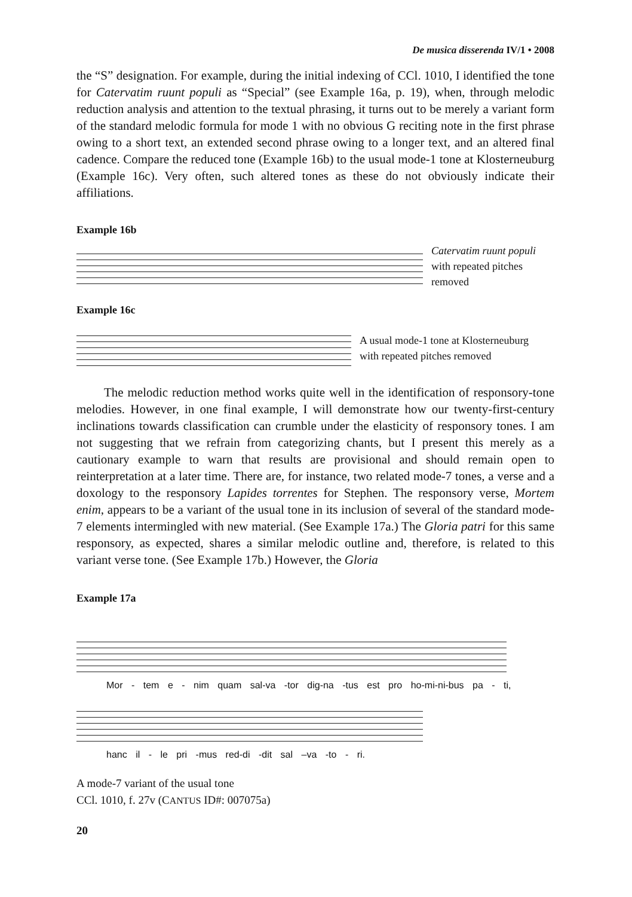De musica disserenda IV/1 • 2008
the “S” designation. For example, during the initial indexing of CCl. 1010, I identified the tone for Catervatim ruunt populi as “Special” (see Example 16a, p. 19), when, through melodic reduction analysis and attention to the textual phrasing, it turns out to be merely a variant form of the standard melodic formula for mode 1 with no obvious G reciting note in the first phrase owing to a short text, an extended second phrase owing to a longer text, and an altered final cadence. Compare the reduced tone (Example 16b) to the usual mode-1 tone at Klosterneuburg (Example 16c). Very often, such altered tones as these do not obviously indicate their affiliations.
Example 16b
Catervatim ruunt populi
with repeated pitches
removed
Example 16c
A usual mode-1 tone at Klosterneuburg
with repeated pitches removed
The melodic reduction method works quite well in the identification of responsory-tone melodies. However, in one final example, I will demonstrate how our twenty-first-century inclinations towards classification can crumble under the elasticity of responsory tones. I am not suggesting that we refrain from categorizing chants, but I present this merely as a cautionary example to warn that results are provisional and should remain open to reinterpretation at a later time. There are, for instance, two related mode-7 tones, a verse and a doxology to the responsory Lapides torrentes for Stephen. The responsory verse, Mortem enim, appears to be a variant of the usual tone in its inclusion of several of the standard mode-7 elements intermingled with new material. (See Example 17a.) The Gloria patri for this same responsory, as expected, shares a similar melodic outline and, therefore, is related to this variant verse tone. (See Example 17b.) However, the Gloria
Example 17a
Mor - tem e - nim quam sal-va -tor dig-na -tus est pro ho-mi-ni-bus pa - ti,
hanc il - le pri -mus red-di -dit sal –va -to - ri.
A mode-7 variant of the usual tone
CCl. 1010, f. 27v (CANTUS ID#: 007075a)
20